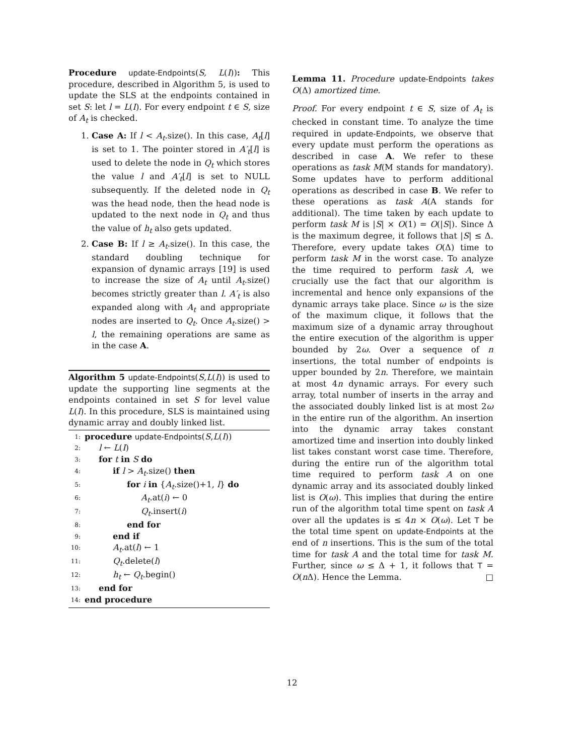Procedure update-Endpoints(S, L(I)): This procedure, described in Algorithm 5, is used to update the SLS at the endpoints contained in set S: let l = L(I). For every endpoint t ∈ S, size of A<sub>t</sub> is checked.
1. Case A: If l < A<sub>t</sub>.size(). In this case, A<sub>t</sub>[l] is set to 1. The pointer stored in A′<sub>t</sub>[l] is used to delete the node in Q<sub>t</sub> which stores the value l and A′<sub>t</sub>[l] is set to NULL subsequently. If the deleted node in Q<sub>t</sub> was the head node, then the head node is updated to the next node in Q<sub>t</sub> and thus the value of h<sub>t</sub> also gets updated.
2. Case B: If l ≥ A<sub>t</sub>.size(). In this case, the standard doubling technique for expansion of dynamic arrays [19] is used to increase the size of A<sub>t</sub> until A<sub>t</sub>.size() becomes strictly greater than l. A′<sub>t</sub> is also expanded along with A<sub>t</sub> and appropriate nodes are inserted to Q<sub>t</sub>. Once A<sub>t</sub>.size() > l, the remaining operations are same as in the case A.
Algorithm 5 update-Endpoints(S,L(I)) is used to update the supporting line segments at the endpoints contained in set S for level value L(I). In this procedure, SLS is maintained using dynamic array and doubly linked list.
1: procedure update-Endpoints(S,L(I))
2: l ← L(I)
3: for t in S do
4: if l > A<sub>t</sub>.size() then
5: for i in {A<sub>t</sub>.size()+1, l} do
6: A<sub>t</sub>.at(i) ← 0
7: Q<sub>t</sub>.insert(i)
8: end for
9: end if
10: A<sub>t</sub>.at(l) ← 1
11: Q<sub>t</sub>.delete(l)
12: h<sub>t</sub> ← Q<sub>t</sub>.begin()
13: end for
14: end procedure
Lemma 11. Procedure update-Endpoints takes O(Δ) amortized time.
Proof. For every endpoint t ∈ S, size of A<sub>t</sub> is checked in constant time. To analyze the time required in update-Endpoints, we observe that every update must perform the operations as described in case A. We refer to these operations as task M(M stands for mandatory). Some updates have to perform additional operations as described in case B. We refer to these operations as task A(A stands for additional). The time taken by each update to perform task M is |S| × O(1) = O(|S|). Since Δ is the maximum degree, it follows that |S| ≤ Δ. Therefore, every update takes O(Δ) time to perform task M in the worst case. To analyze the time required to perform task A, we crucially use the fact that our algorithm is incremental and hence only expansions of the dynamic arrays take place. Since ω is the size of the maximum clique, it follows that the maximum size of a dynamic array throughout the entire execution of the algorithm is upper bounded by 2ω. Over a sequence of n insertions, the total number of endpoints is upper bounded by 2n. Therefore, we maintain at most 4n dynamic arrays. For every such array, total number of inserts in the array and the associated doubly linked list is at most 2ω in the entire run of the algorithm. An insertion into the dynamic array takes constant amortized time and insertion into doubly linked list takes constant worst case time. Therefore, during the entire run of the algorithm total time required to perform task A on one dynamic array and its associated doubly linked list is O(ω). This implies that during the entire run of the algorithm total time spent on task A over all the updates is ≤ 4n × O(ω). Let T be the total time spent on update-Endpoints at the end of n insertions. This is the sum of the total time for task A and the total time for task M. Further, since ω ≤ Δ + 1, it follows that T = O(n Δ). Hence the Lemma. □
12